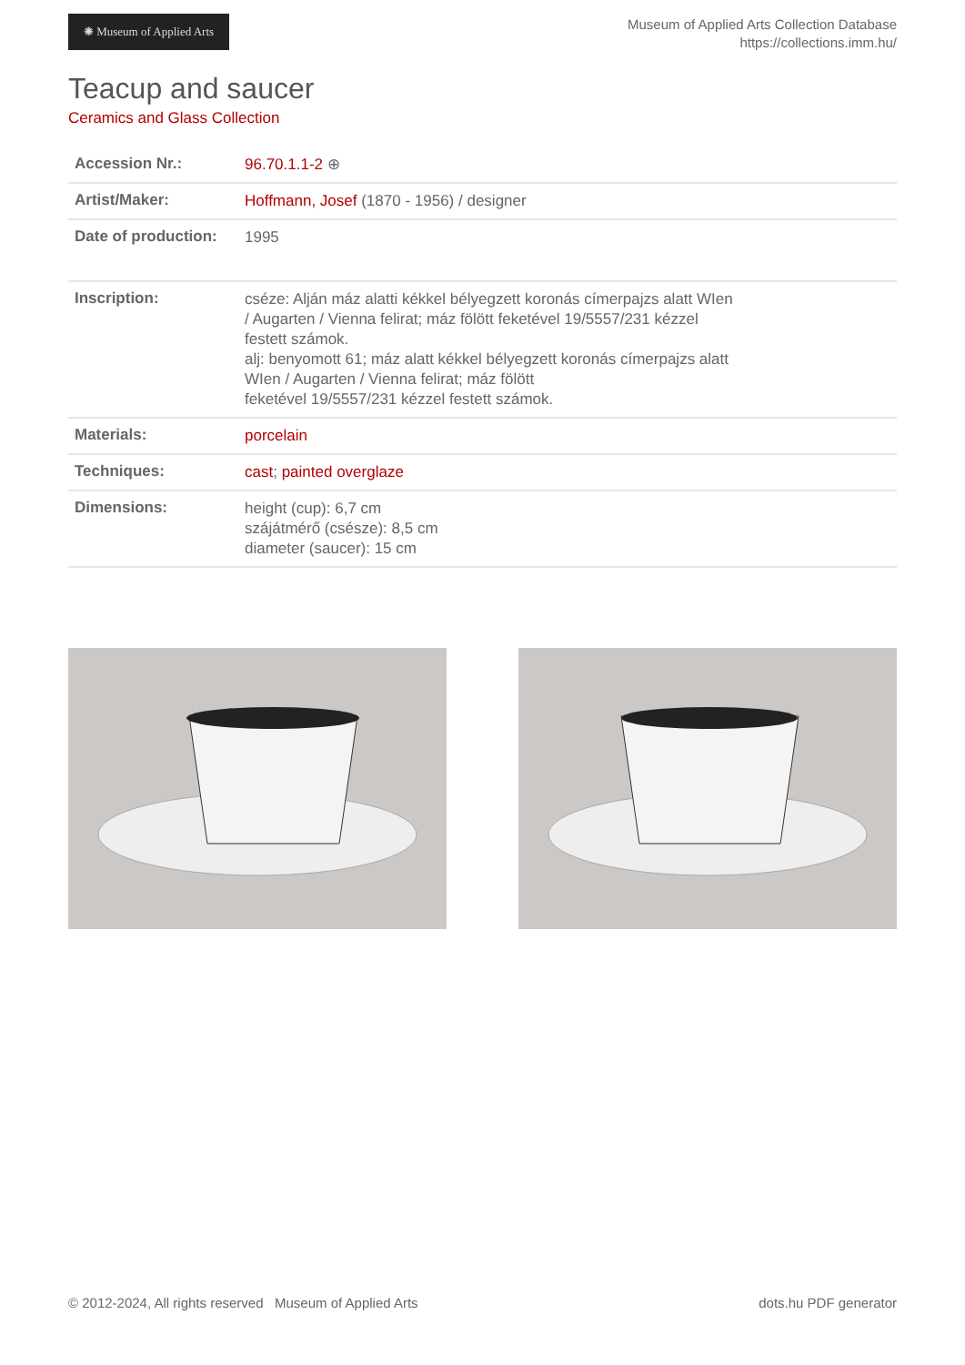✺ Museum of Applied Arts
Museum of Applied Arts Collection Database
https://collections.imm.hu/
Teacup and saucer
Ceramics and Glass Collection
| Accession Nr.: | 96.70.1.1-2 ⊕ |
| Artist/Maker: | Hoffmann, Josef (1870 - 1956) / designer |
| Date of production: | 1995 |
| Inscription: | cséze: Alján máz alatti kékkel bélyegzett koronás címerpajzs alatt WIen / Augarten / Vienna felirat; máz fölött feketével 19/5557/231 kézzel festett számok. alj: benyomott 61; máz alatt kékkel bélyegzett koronás címerpajzs alatt WIen / Augarten / Vienna felirat; máz fölött feketével 19/5557/231 kézzel festett számok. |
| Materials: | porcelain |
| Techniques: | cast ; painted overglaze |
| Dimensions: | height (cup): 6,7 cm szájátmérő (csésze): 8,5 cm diameter (saucer): 15 cm |
© 2012-2024, All rights reserved Museum of Applied Arts dots.hu PDF generator